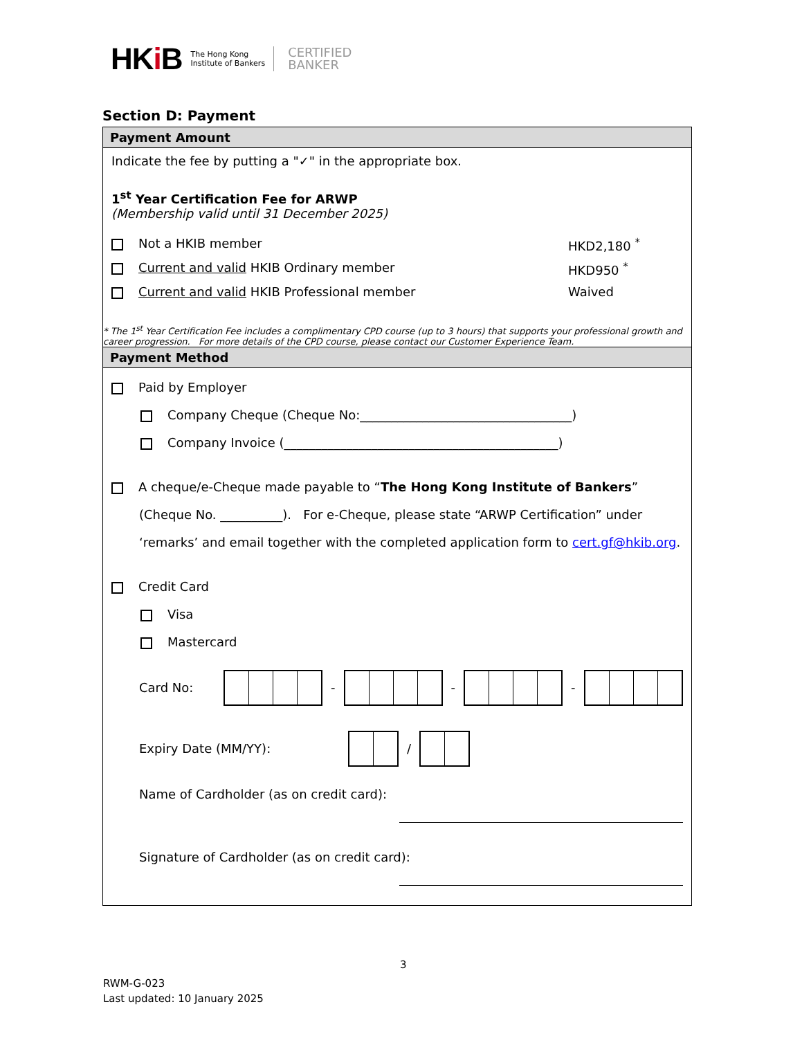HKi B
The Hong Kong
Institute of Bankers
CERTIFIED
BANKER
Section D: Payment
Payment Amount
Indicate the fee by putting a "✓" in the appropriate box.
1<sup>st</sup> Year Certification Fee for ARWP
(Membership valid until 31 December 2025)
Not a HKIB member HKD2,180 <sup>*</sup>
Current and valid HKIB Ordinary member HKD950 <sup>*</sup>
Current and valid HKIB Professional member Waived
* The 1<sup>st</sup> Year Certification Fee includes a complimentary CPD course (up to 3 hours) that supports your professional growth and career progression. For more details of the CPD course, please contact our Customer Experience Team.
Payment Method
Paid by Employer
Company Cheque (Cheque No:__________________________________)
Company Invoice (____________________________________________)
A cheque/e-Cheque made payable to “The Hong Kong Institute of Bankers” (Cheque No. __________). For e-Cheque, please state “ARWP Certification” under ‘remarks’ and email together with the completed application form to cert.gf@hkib.org.
Credit Card
Visa
Mastercard
Card No: - - -
Expiry Date (MM/YY): /
Name of Cardholder (as on credit card):
Signature of Cardholder (as on credit card):
3
RWM-G-023
Last updated: 10 January 2025